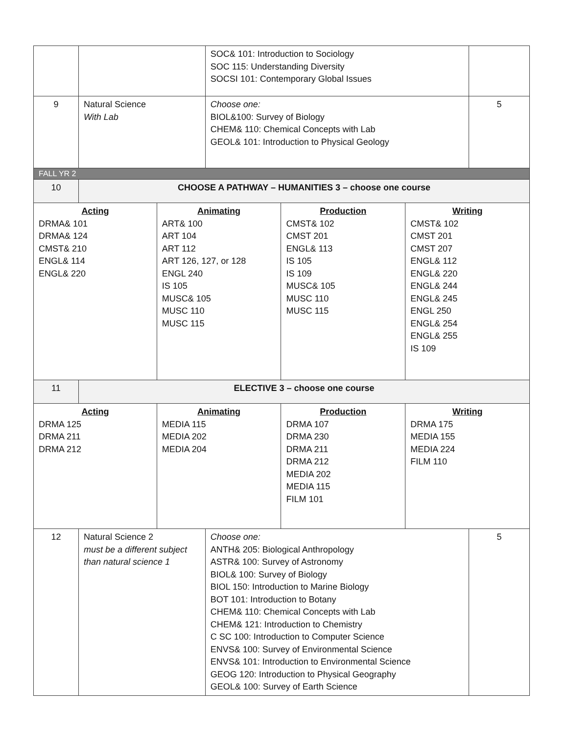| | | | SOC& 101: Introduction to Sociology SOC 115: Understanding Diversity SOCSI 101: Contemporary Global Issues | | | |
| 9 | Natural Science With Lab | | Choose one: BIOL&100: Survey of Biology CHEM& 110: Chemical Concepts with Lab GEOL& 101: Introduction to Physical Geology | | | 5 |
| FALL YR 2 | | | | | | |
| 10 | CHOOSE A PATHWAY – HUMANITIES 3 – choose one course | | | | | |
| Acting DRMA& 101 DRMA& 124 CMST& 210 ENGL& 114 ENGL& 220 | | Animating ART& 100 ART 104 ART 112 ART 126, 127, or 128 ENGL 240 IS 105 MUSC& 105 MUSC 110 MUSC 115 | | Production CMST& 102 CMST 201 ENGL& 113 IS 105 IS 109 MUSC& 105 MUSC 110 MUSC 115 | Writing CMST& 102 CMST 201 CMST 207 ENGL& 112 ENGL& 220 ENGL& 244 ENGL& 245 ENGL 250 ENGL& 254 ENGL& 255 IS 109 | |
| 11 | ELECTIVE 3 – choose one course | | | | | |
| Acting DRMA 125 DRMA 211 DRMA 212 | | Animating MEDIA 115 MEDIA 202 MEDIA 204 | | Production DRMA 107 DRMA 230 DRMA 211 DRMA 212 MEDIA 202 MEDIA 115 FILM 101 | Writing DRMA 175 MEDIA 155 MEDIA 224 FILM 110 | |
| 12 | Natural Science 2 must be a different subject than natural science 1 | | Choose one: ANTH& 205: Biological Anthropology ASTR& 100: Survey of Astronomy BIOL& 100: Survey of Biology BIOL 150: Introduction to Marine Biology BOT 101: Introduction to Botany CHEM& 110: Chemical Concepts with Lab CHEM& 121: Introduction to Chemistry C SC 100: Introduction to Computer Science ENVS& 100: Survey of Environmental Science ENVS& 101: Introduction to Environmental Science GEOG 120: Introduction to Physical Geography GEOL& 100: Survey of Earth Science | | | 5 |